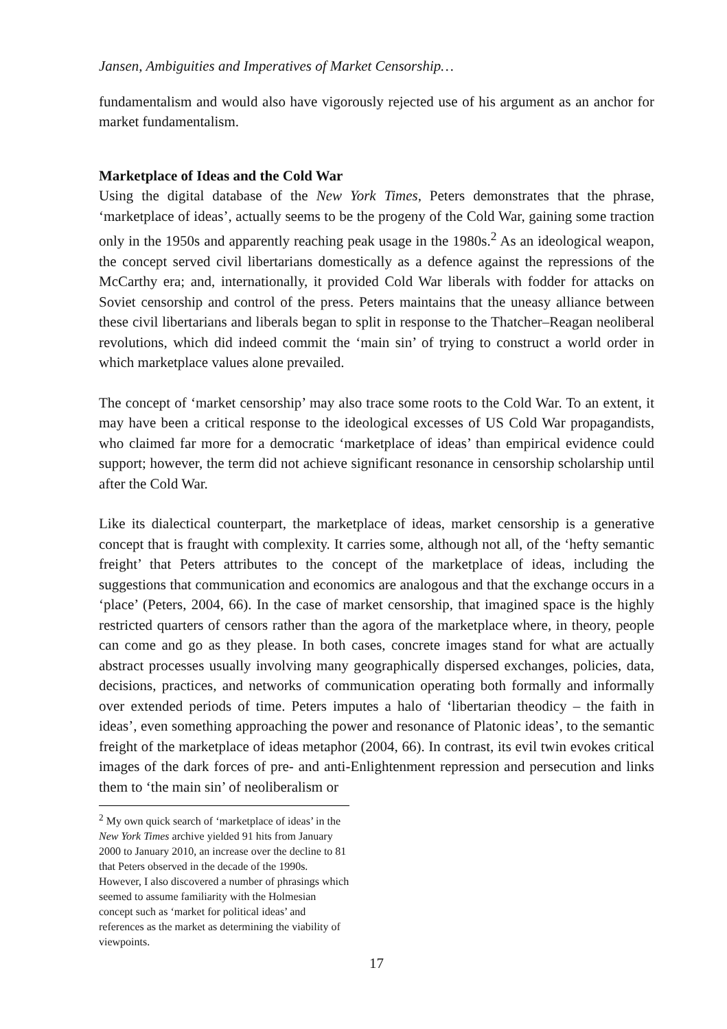Jansen, Ambiguities and Imperatives of Market Censorship…
fundamentalism and would also have vigorously rejected use of his argument as an anchor for market fundamentalism.
Marketplace of Ideas and the Cold War
Using the digital database of the New York Times, Peters demonstrates that the phrase, ‘marketplace of ideas’, actually seems to be the progeny of the Cold War, gaining some traction only in the 1950s and apparently reaching peak usage in the 1980s.<sup>2</sup> As an ideological weapon, the concept served civil libertarians domestically as a defence against the repressions of the McCarthy era; and, internationally, it provided Cold War liberals with fodder for attacks on Soviet censorship and control of the press. Peters maintains that the uneasy alliance between these civil libertarians and liberals began to split in response to the Thatcher–Reagan neoliberal revolutions, which did indeed commit the ‘main sin’ of trying to construct a world order in which marketplace values alone prevailed.
The concept of ‘market censorship’ may also trace some roots to the Cold War. To an extent, it may have been a critical response to the ideological excesses of US Cold War propagandists, who claimed far more for a democratic ‘marketplace of ideas’ than empirical evidence could support; however, the term did not achieve significant resonance in censorship scholarship until after the Cold War.
Like its dialectical counterpart, the marketplace of ideas, market censorship is a generative concept that is fraught with complexity. It carries some, although not all, of the ‘hefty semantic freight’ that Peters attributes to the concept of the marketplace of ideas, including the suggestions that communication and economics are analogous and that the exchange occurs in a ‘place’ (Peters, 2004, 66). In the case of market censorship, that imagined space is the highly restricted quarters of censors rather than the agora of the marketplace where, in theory, people can come and go as they please. In both cases, concrete images stand for what are actually abstract processes usually involving many geographically dispersed exchanges, policies, data, decisions, practices, and networks of communication operating both formally and informally over extended periods of time. Peters imputes a halo of ‘libertarian theodicy – the faith in ideas’, even something approaching the power and resonance of Platonic ideas’, to the semantic freight of the marketplace of ideas metaphor (2004, 66). In contrast, its evil twin evokes critical images of the dark forces of pre- and anti-Enlightenment repression and persecution and links them to ‘the main sin’ of neoliberalism or
<sup>2</sup> My own quick search of ‘marketplace of ideas’ in the New York Times archive yielded 91 hits from January 2000 to January 2010, an increase over the decline to 81 that Peters observed in the decade of the 1990s. However, I also discovered a number of phrasings which seemed to assume familiarity with the Holmesian concept such as ‘market for political ideas’ and references as the market as determining the viability of viewpoints.
17